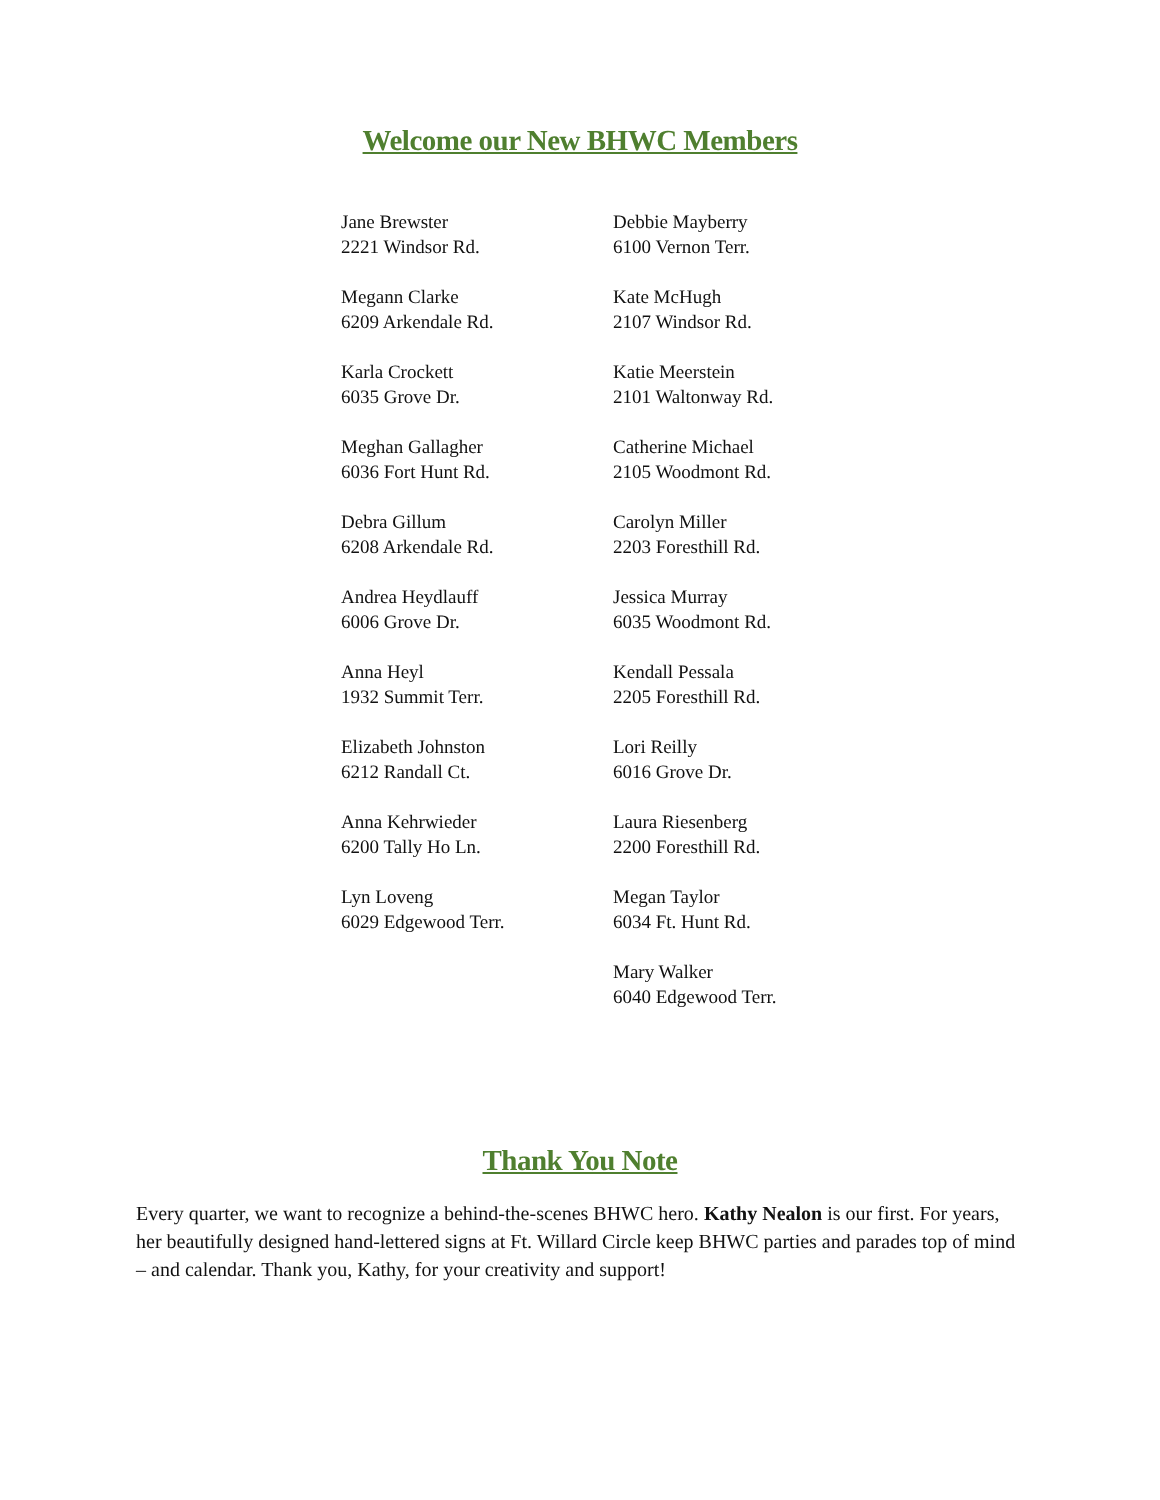Welcome our New BHWC Members
Jane Brewster
2221 Windsor Rd.
Megann Clarke
6209 Arkendale Rd.
Karla Crockett
6035 Grove Dr.
Meghan Gallagher
6036 Fort Hunt Rd.
Debra Gillum
6208 Arkendale Rd.
Andrea Heydlauff
6006 Grove Dr.
Anna Heyl
1932 Summit Terr.
Elizabeth Johnston
6212 Randall Ct.
Anna Kehrwieder
6200 Tally Ho Ln.
Lyn Loveng
6029 Edgewood Terr.
Debbie Mayberry
6100 Vernon Terr.
Kate McHugh
2107 Windsor Rd.
Katie Meerstein
2101 Waltonway Rd.
Catherine Michael
2105 Woodmont Rd.
Carolyn Miller
2203 Foresthill Rd.
Jessica Murray
6035 Woodmont Rd.
Kendall Pessala
2205 Foresthill Rd.
Lori Reilly
6016 Grove Dr.
Laura Riesenberg
2200 Foresthill Rd.
Megan Taylor
6034 Ft. Hunt Rd.
Mary Walker
6040 Edgewood Terr.
Thank You Note
Every quarter, we want to recognize a behind-the-scenes BHWC hero. Kathy Nealon is our first. For years, her beautifully designed hand-lettered signs at Ft. Willard Circle keep BHWC parties and parades top of mind – and calendar. Thank you, Kathy, for your creativity and support!